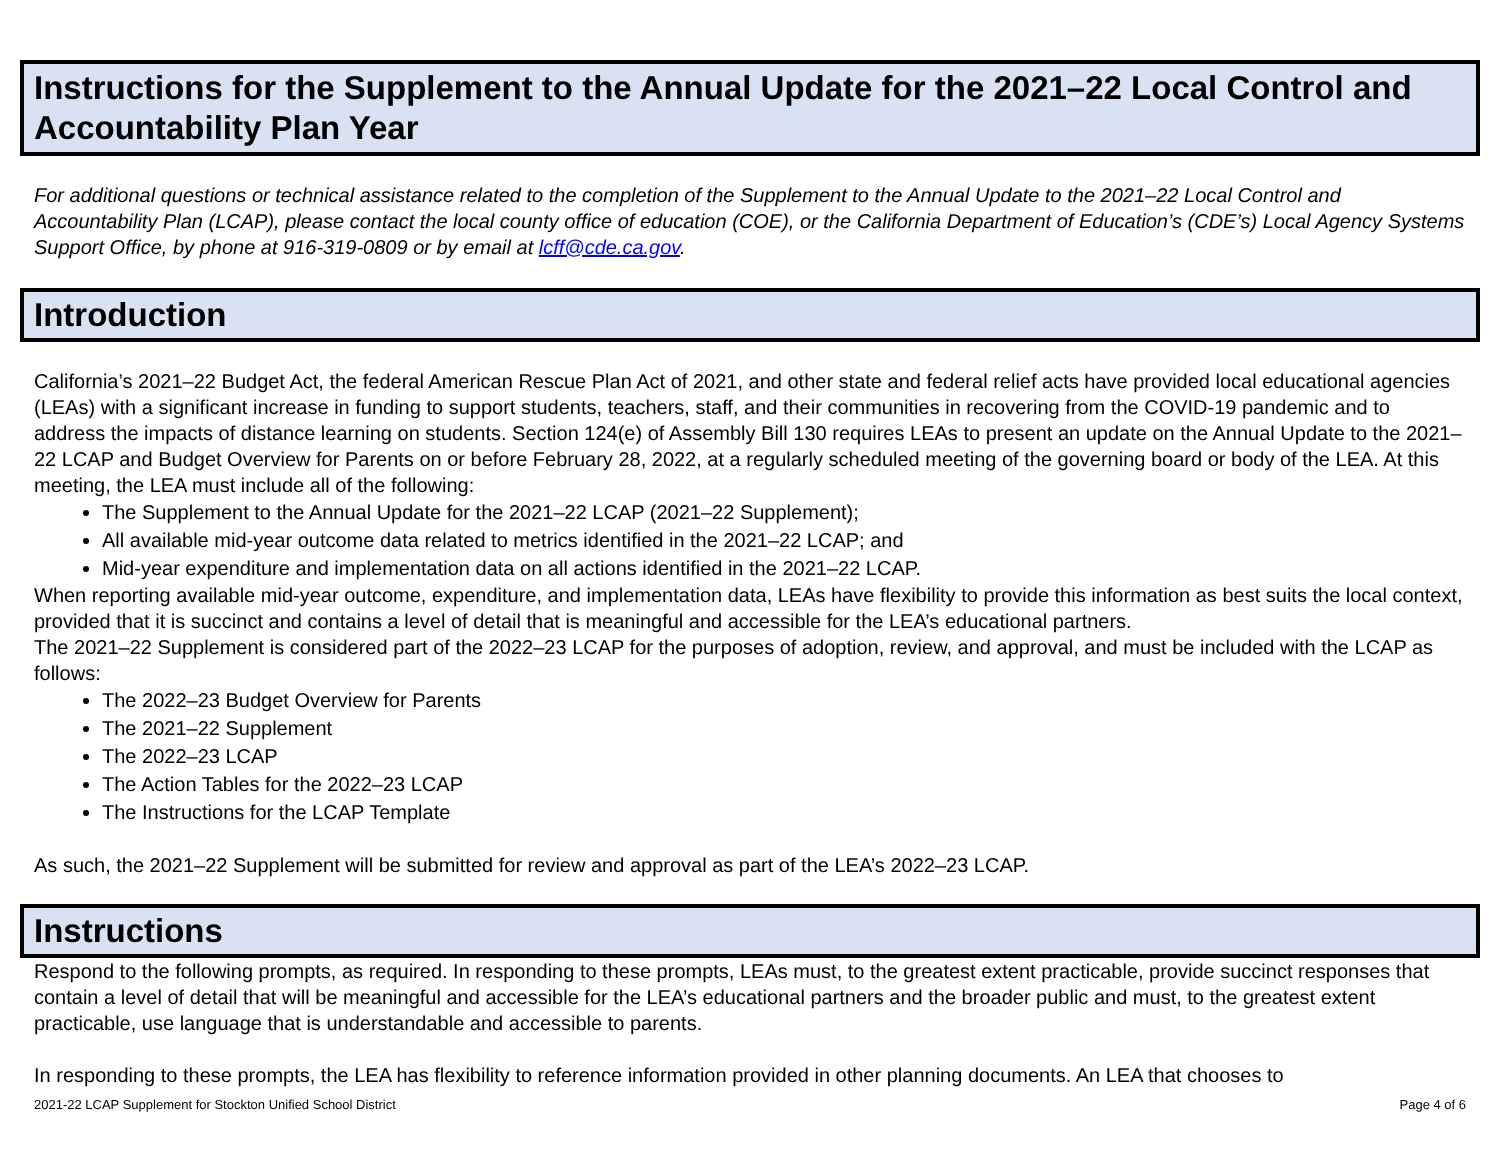Instructions for the Supplement to the Annual Update for the 2021–22 Local Control and Accountability Plan Year
For additional questions or technical assistance related to the completion of the Supplement to the Annual Update to the 2021–22 Local Control and Accountability Plan (LCAP), please contact the local county office of education (COE), or the California Department of Education’s (CDE’s) Local Agency Systems Support Office, by phone at 916-319-0809 or by email at lcff@cde.ca.gov.
Introduction
California’s 2021–22 Budget Act, the federal American Rescue Plan Act of 2021, and other state and federal relief acts have provided local educational agencies (LEAs) with a significant increase in funding to support students, teachers, staff, and their communities in recovering from the COVID-19 pandemic and to address the impacts of distance learning on students. Section 124(e) of Assembly Bill 130 requires LEAs to present an update on the Annual Update to the 2021–22 LCAP and Budget Overview for Parents on or before February 28, 2022, at a regularly scheduled meeting of the governing board or body of the LEA. At this meeting, the LEA must include all of the following:
The Supplement to the Annual Update for the 2021–22 LCAP (2021–22 Supplement);
All available mid-year outcome data related to metrics identified in the 2021–22 LCAP; and
Mid-year expenditure and implementation data on all actions identified in the 2021–22 LCAP.
When reporting available mid-year outcome, expenditure, and implementation data, LEAs have flexibility to provide this information as best suits the local context, provided that it is succinct and contains a level of detail that is meaningful and accessible for the LEA’s educational partners.
The 2021–22 Supplement is considered part of the 2022–23 LCAP for the purposes of adoption, review, and approval, and must be included with the LCAP as follows:
The 2022–23 Budget Overview for Parents
The 2021–22 Supplement
The 2022–23 LCAP
The Action Tables for the 2022–23 LCAP
The Instructions for the LCAP Template
As such, the 2021–22 Supplement will be submitted for review and approval as part of the LEA’s 2022–23 LCAP.
Instructions
Respond to the following prompts, as required. In responding to these prompts, LEAs must, to the greatest extent practicable, provide succinct responses that contain a level of detail that will be meaningful and accessible for the LEA’s educational partners and the broader public and must, to the greatest extent practicable, use language that is understandable and accessible to parents.
In responding to these prompts, the LEA has flexibility to reference information provided in other planning documents. An LEA that chooses to
2021-22 LCAP Supplement for Stockton Unified School District Page 4 of 6